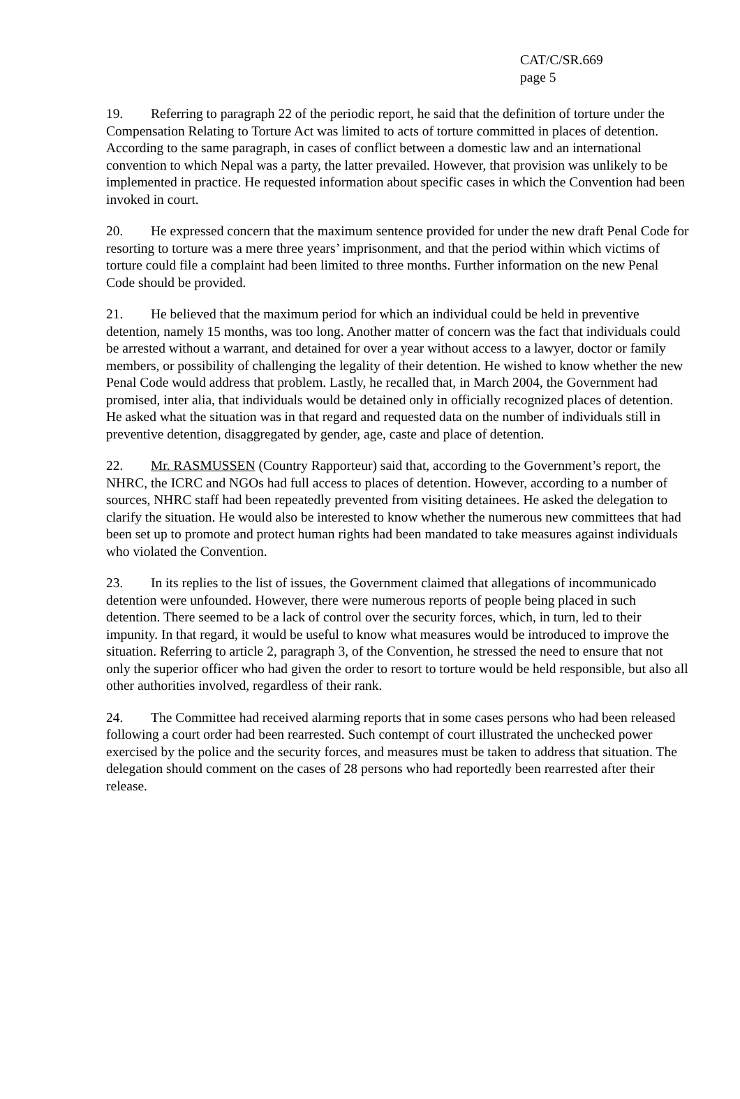CAT/C/SR.669
page 5
19. Referring to paragraph 22 of the periodic report, he said that the definition of torture under the Compensation Relating to Torture Act was limited to acts of torture committed in places of detention. According to the same paragraph, in cases of conflict between a domestic law and an international convention to which Nepal was a party, the latter prevailed. However, that provision was unlikely to be implemented in practice. He requested information about specific cases in which the Convention had been invoked in court.
20. He expressed concern that the maximum sentence provided for under the new draft Penal Code for resorting to torture was a mere three years’ imprisonment, and that the period within which victims of torture could file a complaint had been limited to three months. Further information on the new Penal Code should be provided.
21. He believed that the maximum period for which an individual could be held in preventive detention, namely 15 months, was too long. Another matter of concern was the fact that individuals could be arrested without a warrant, and detained for over a year without access to a lawyer, doctor or family members, or possibility of challenging the legality of their detention. He wished to know whether the new Penal Code would address that problem. Lastly, he recalled that, in March 2004, the Government had promised, inter alia, that individuals would be detained only in officially recognized places of detention. He asked what the situation was in that regard and requested data on the number of individuals still in preventive detention, disaggregated by gender, age, caste and place of detention.
22. Mr. RASMUSSEN (Country Rapporteur) said that, according to the Government’s report, the NHRC, the ICRC and NGOs had full access to places of detention. However, according to a number of sources, NHRC staff had been repeatedly prevented from visiting detainees. He asked the delegation to clarify the situation. He would also be interested to know whether the numerous new committees that had been set up to promote and protect human rights had been mandated to take measures against individuals who violated the Convention.
23. In its replies to the list of issues, the Government claimed that allegations of incommunicado detention were unfounded. However, there were numerous reports of people being placed in such detention. There seemed to be a lack of control over the security forces, which, in turn, led to their impunity. In that regard, it would be useful to know what measures would be introduced to improve the situation. Referring to article 2, paragraph 3, of the Convention, he stressed the need to ensure that not only the superior officer who had given the order to resort to torture would be held responsible, but also all other authorities involved, regardless of their rank.
24. The Committee had received alarming reports that in some cases persons who had been released following a court order had been rearrested. Such contempt of court illustrated the unchecked power exercised by the police and the security forces, and measures must be taken to address that situation. The delegation should comment on the cases of 28 persons who had reportedly been rearrested after their release.